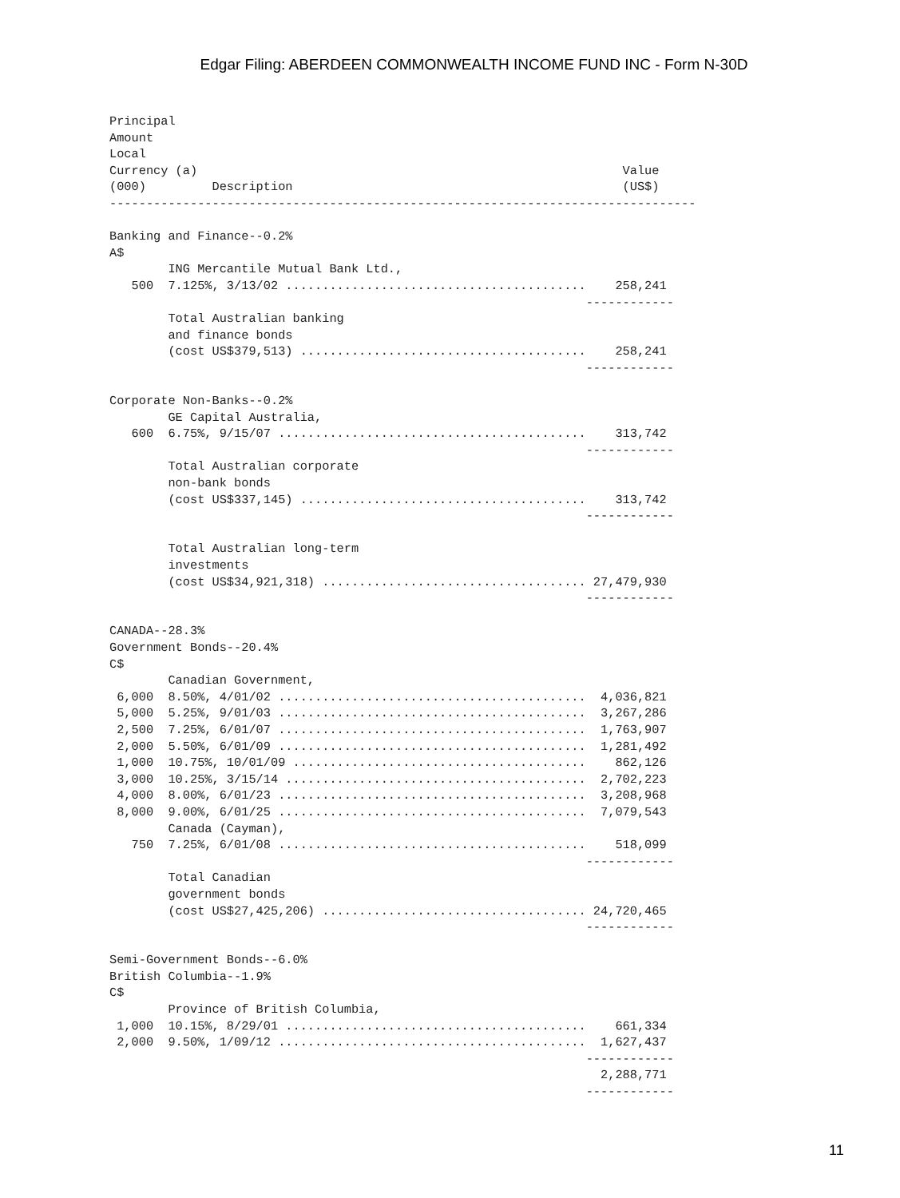Edgar Filing: ABERDEEN COMMONWEALTH INCOME FUND INC - Form N-30D
Principal
Amount
Local
Currency (a)                                                          Value
(000)         Description                                             (US$)
--------------------------------------------------------------------------------

Banking and Finance--0.2%
A$
        ING Mercantile Mutual Bank Ltd.,
   500  7.125%, 3/13/02 .........................................    258,241
                                                                 ------------
        Total Australian banking
        and finance bonds
        (cost US$379,513) .......................................    258,241
                                                                 ------------

Corporate Non-Banks--0.2%
        GE Capital Australia,
   600  6.75%, 9/15/07 ..........................................    313,742
                                                                 ------------
        Total Australian corporate
        non-bank bonds
        (cost US$337,145) .......................................    313,742
                                                                 ------------

        Total Australian long-term
        investments
        (cost US$34,921,318) .................................... 27,479,930
                                                                 ------------

CANADA--28.3%
Government Bonds--20.4%
C$
        Canadian Government,
 6,000  8.50%, 4/01/02 ..........................................  4,036,821
 5,000  5.25%, 9/01/03 ..........................................  3,267,286
 2,500  7.25%, 6/01/07 ..........................................  1,763,907
 2,000  5.50%, 6/01/09 ..........................................  1,281,492
 1,000  10.75%, 10/01/09 ........................................    862,126
 3,000  10.25%, 3/15/14 .........................................  2,702,223
 4,000  8.00%, 6/01/23 ..........................................  3,208,968
 8,000  9.00%, 6/01/25 ..........................................  7,079,543
        Canada (Cayman),
   750  7.25%, 6/01/08 ..........................................    518,099
                                                                 ------------
        Total Canadian
        government bonds
        (cost US$27,425,206) .................................... 24,720,465
                                                                 ------------

Semi-Government Bonds--6.0%
British Columbia--1.9%
C$
        Province of British Columbia,
 1,000  10.15%, 8/29/01 .........................................    661,334
 2,000  9.50%, 1/09/12 ..........................................  1,627,437
                                                                 ------------
                                                                   2,288,771
                                                                 ------------
11